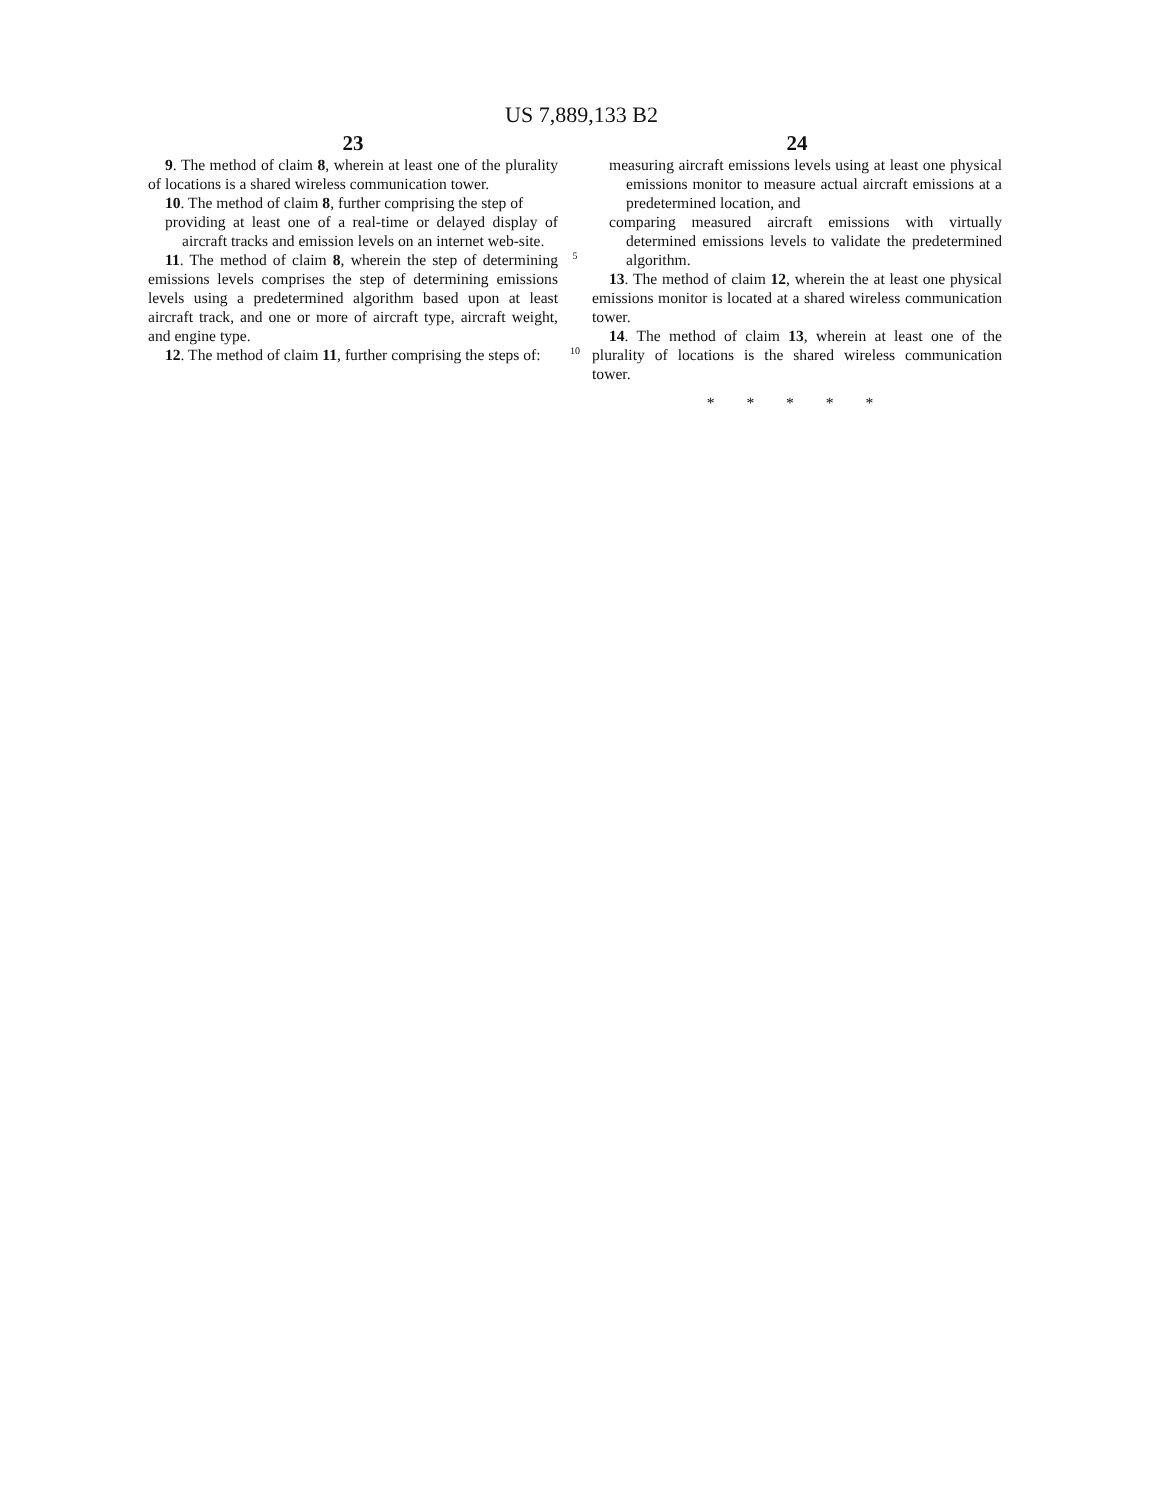US 7,889,133 B2
23
9. The method of claim 8, wherein at least one of the plurality of locations is a shared wireless communication tower.
10. The method of claim 8, further comprising the step of
providing at least one of a real-time or delayed display of aircraft tracks and emission levels on an internet web-site.
11. The method of claim 8, wherein the step of determining emissions levels comprises the step of determining emissions levels using a predetermined algorithm based upon at least aircraft track, and one or more of aircraft type, aircraft weight, and engine type.
12. The method of claim 11, further comprising the steps of:
5
10
24
measuring aircraft emissions levels using at least one physical emissions monitor to measure actual aircraft emissions at a predetermined location, and
comparing measured aircraft emissions with virtually determined emissions levels to validate the predetermined algorithm.
13. The method of claim 12, wherein the at least one physical emissions monitor is located at a shared wireless communication tower.
14. The method of claim 13, wherein at least one of the plurality of locations is the shared wireless communication tower.
* * * * *